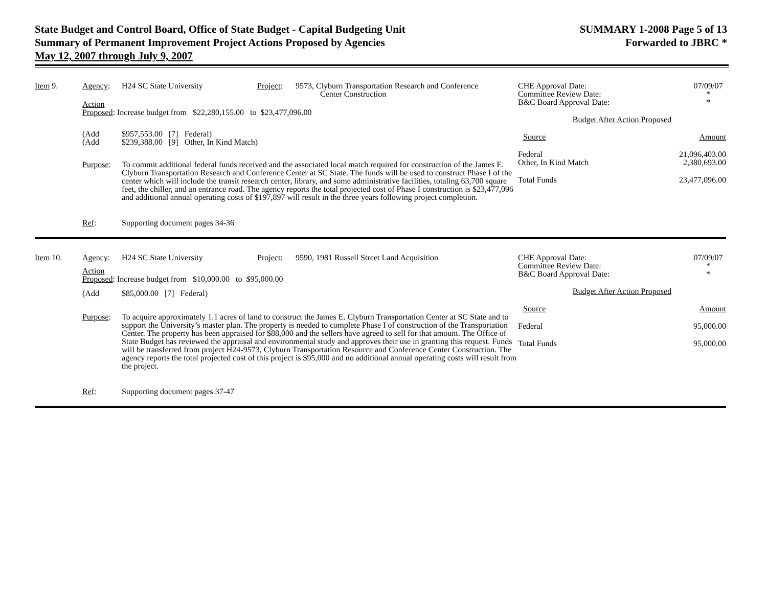State Budget and Control Board, Office of State Budget - Capital Budgeting Unit
Summary of Permanent Improvement Project Actions Proposed by Agencies
May 12, 2007 through July 9, 2007
SUMMARY 1-2008 Page 5 of 13
Forwarded to JBRC *
Item 9. Agency: H24 SC State University Project:
9573, Clyburn Transportation Research and Conference
Center Construction
Action
Proposed: Increase budget from $22,280,155.00 to $23,477,096.00
(Add
(Add
$957,553.00 [7] Federal)
$239,388.00 [9] Other, In Kind Match)
Purpose: To commit additional federal funds received and the associated local match required for construction of the James E. Clyburn Transportation Research and Conference Center at SC State. The funds will be used to construct Phase I of the center which will include the transit research center, library, and some administrative facilities, totaling 63,700 square feet, the chiller, and an entrance road. The agency reports the total projected cost of Phase I construction is $23,477,096 and additional annual operating costs of $197,897 will result in the three years following project completion.
Ref: Supporting document pages 34-36
CHE Approval Date:
Committee Review Date:
B&C Board Approval Date:
07/09/07
*
*
Budget After Action Proposed
Source Amount
Federal
Other, In Kind Match
21,096,403.00
2,380,693.00
Total Funds 23,477,096.00
Item 10. Agency: H24 SC State University Project:
9590, 1981 Russell Street Land Acquisition
Action
Proposed: Increase budget from $10,000.00 to $95,000.00
(Add $85,000.00 [7] Federal)
Purpose: To acquire approximately 1.1 acres of land to construct the James E. Clyburn Transportation Center at SC State and to support the University’s master plan. The property is needed to complete Phase I of construction of the Transportation Center. The property has been appraised for $88,000 and the sellers have agreed to sell for that amount. The Office of State Budget has reviewed the appraisal and environmental study and approves their use in granting this request. Funds will be transferred from project H24-9573, Clyburn Transportation Resource and Conference Center Construction. The agency reports the total projected cost of this project is $95,000 and no additional annual operating costs will result from the project.
Ref: Supporting document pages 37-47
CHE Approval Date:
Committee Review Date:
B&C Board Approval Date:
07/09/07
*
*
Budget After Action Proposed
Source Amount
Federal 95,000.00
Total Funds 95,000.00